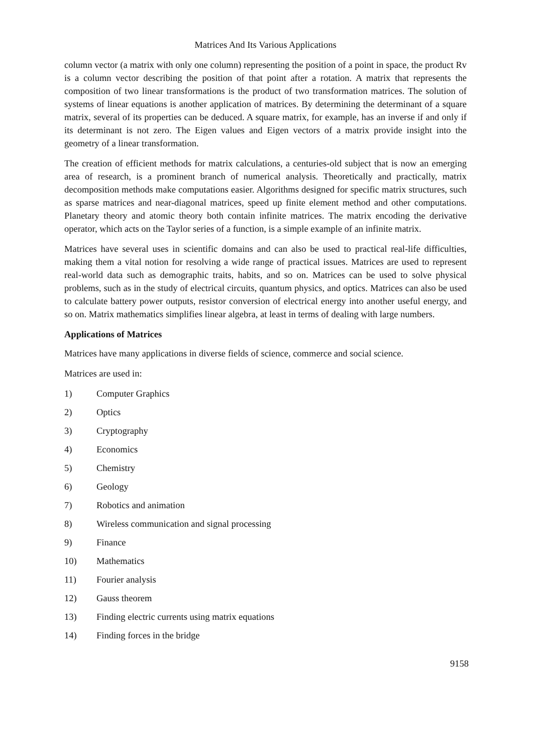Matrices And Its Various Applications
column vector (a matrix with only one column) representing the position of a point in space, the product Rv is a column vector describing the position of that point after a rotation. A matrix that represents the composition of two linear transformations is the product of two transformation matrices. The solution of systems of linear equations is another application of matrices. By determining the determinant of a square matrix, several of its properties can be deduced. A square matrix, for example, has an inverse if and only if its determinant is not zero. The Eigen values and Eigen vectors of a matrix provide insight into the geometry of a linear transformation.
The creation of efficient methods for matrix calculations, a centuries-old subject that is now an emerging area of research, is a prominent branch of numerical analysis. Theoretically and practically, matrix decomposition methods make computations easier. Algorithms designed for specific matrix structures, such as sparse matrices and near-diagonal matrices, speed up finite element method and other computations. Planetary theory and atomic theory both contain infinite matrices. The matrix encoding the derivative operator, which acts on the Taylor series of a function, is a simple example of an infinite matrix.
Matrices have several uses in scientific domains and can also be used to practical real-life difficulties, making them a vital notion for resolving a wide range of practical issues. Matrices are used to represent real-world data such as demographic traits, habits, and so on. Matrices can be used to solve physical problems, such as in the study of electrical circuits, quantum physics, and optics. Matrices can also be used to calculate battery power outputs, resistor conversion of electrical energy into another useful energy, and so on. Matrix mathematics simplifies linear algebra, at least in terms of dealing with large numbers.
Applications of Matrices
Matrices have many applications in diverse fields of science, commerce and social science.
Matrices are used in:
1) Computer Graphics
2) Optics
3) Cryptography
4) Economics
5) Chemistry
6) Geology
7) Robotics and animation
8) Wireless communication and signal processing
9) Finance
10) Mathematics
11) Fourier analysis
12) Gauss theorem
13) Finding electric currents using matrix equations
14) Finding forces in the bridge
9158